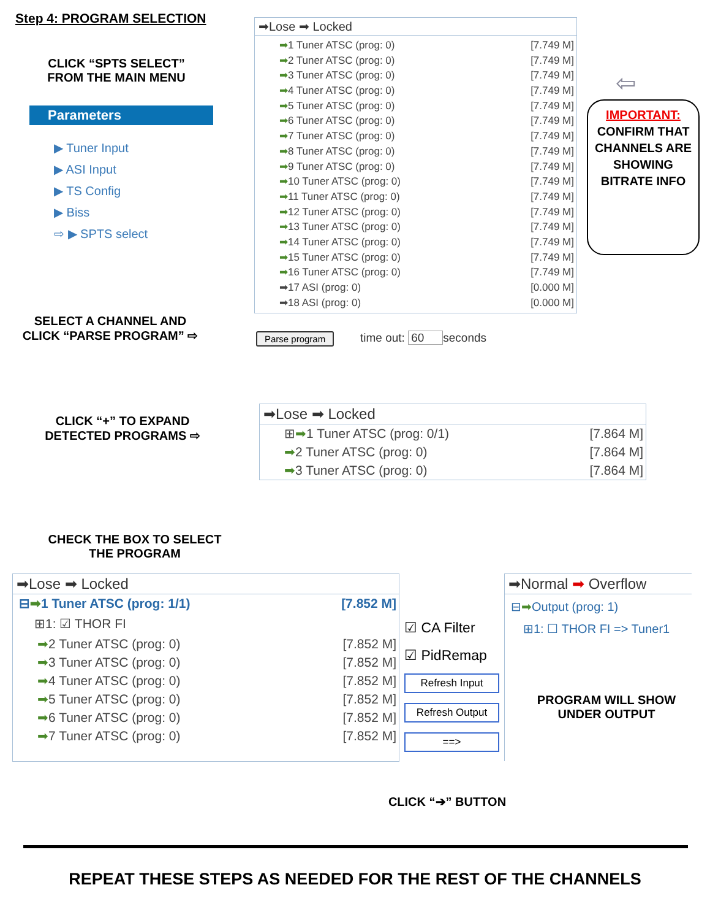Step 4: PROGRAM SELECTION
CLICK “SPTS SELECT”
FROM THE MAIN MENU
Parameters
▶ Tuner Input
▶ ASI Input
▶ TS Config
▶ Biss
⇨ ▶ SPTS select
➡Lose ➡ Locked
➡1 Tuner ATSC (prog: 0) [7.749 M]
➡2 Tuner ATSC (prog: 0) [7.749 M]
➡3 Tuner ATSC (prog: 0) [7.749 M]
➡4 Tuner ATSC (prog: 0) [7.749 M]
➡5 Tuner ATSC (prog: 0) [7.749 M]
➡6 Tuner ATSC (prog: 0) [7.749 M]
➡7 Tuner ATSC (prog: 0) [7.749 M]
➡8 Tuner ATSC (prog: 0) [7.749 M]
➡9 Tuner ATSC (prog: 0) [7.749 M]
➡10 Tuner ATSC (prog: 0) [7.749 M]
➡11 Tuner ATSC (prog: 0) [7.749 M]
➡12 Tuner ATSC (prog: 0) [7.749 M]
➡13 Tuner ATSC (prog: 0) [7.749 M]
➡14 Tuner ATSC (prog: 0) [7.749 M]
➡15 Tuner ATSC (prog: 0) [7.749 M]
➡16 Tuner ATSC (prog: 0) [7.749 M]
➡17 ASI (prog: 0) [0.000 M]
➡18 ASI (prog: 0) [0.000 M]
⇦
IMPORTANT:
CONFIRM THAT CHANNELS ARE SHOWING BITRATE INFO
SELECT A CHANNEL AND
CLICK “PARSE PROGRAM” ⇨
Parse program time out: 60 seconds
CLICK “+” TO EXPAND
DETECTED PROGRAMS ⇨
➡Lose ➡ Locked
⊞➡1 Tuner ATSC (prog: 0/1) [7.864 M]
➡2 Tuner ATSC (prog: 0) [7.864 M]
➡3 Tuner ATSC (prog: 0) [7.864 M]
CHECK THE BOX TO SELECT
THE PROGRAM
➡Lose ➡ Locked
⊟➡1 Tuner ATSC (prog: 1/1) [7.852 M]
⊞1: ☑ THOR FI
➡2 Tuner ATSC (prog: 0) [7.852 M]
➡3 Tuner ATSC (prog: 0) [7.852 M]
➡4 Tuner ATSC (prog: 0) [7.852 M]
➡5 Tuner ATSC (prog: 0) [7.852 M]
➡6 Tuner ATSC (prog: 0) [7.852 M]
➡7 Tuner ATSC (prog: 0) [7.852 M]
☑ CA Filter
☑ PidRemap
Refresh Input
Refresh Output
==>
CLICK “➔” BUTTON
➡Normal ➡ Overflow
⊟➡Output (prog: 1)
⊞1: ☐ THOR FI => Tuner1
PROGRAM WILL SHOW
UNDER OUTPUT
REPEAT THESE STEPS AS NEEDED FOR THE REST OF THE CHANNELS